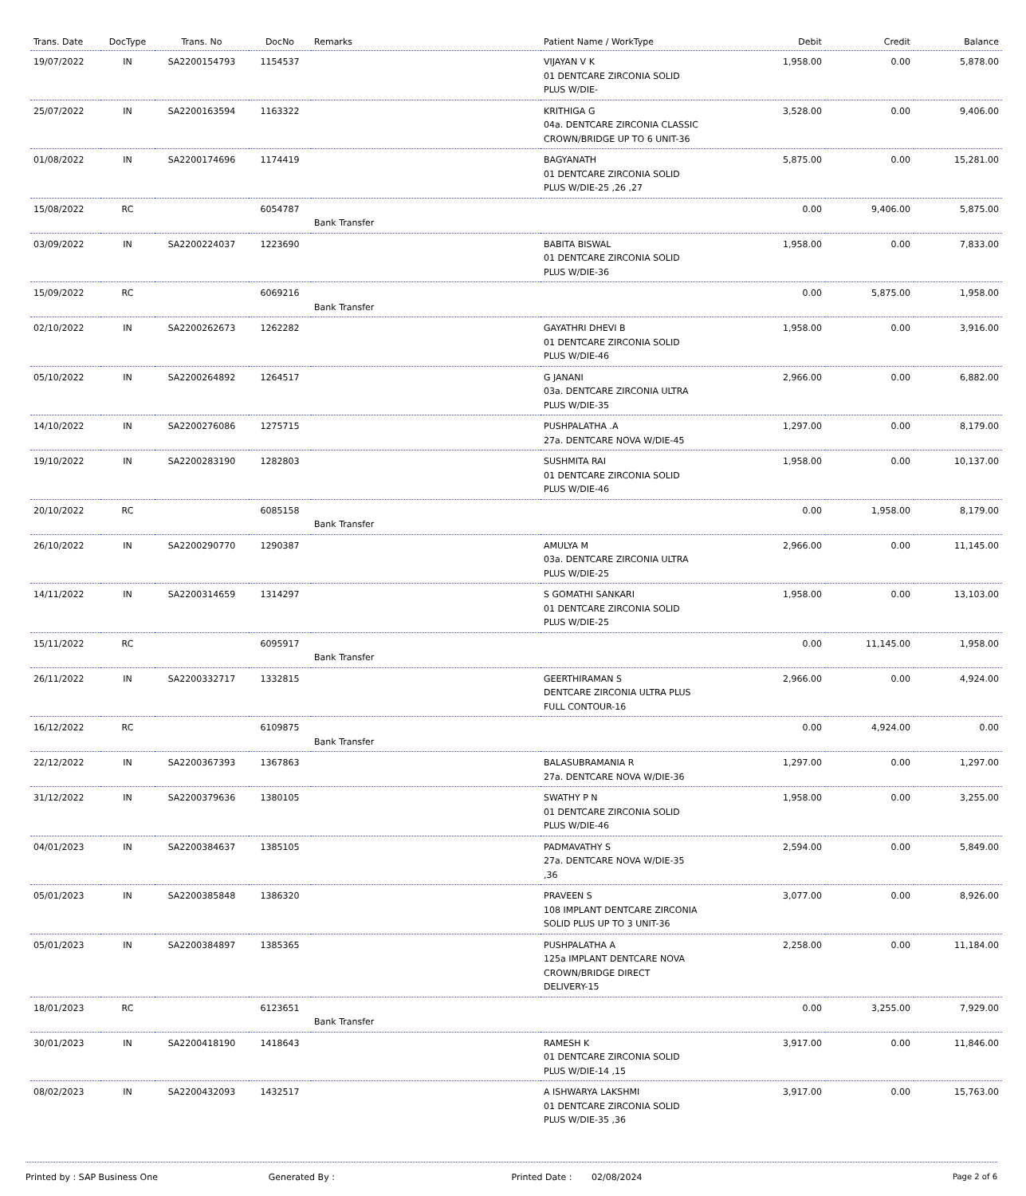| Trans. Date | DocType | Trans. No | DocNo | Remarks | Patient Name / WorkType | Debit | Credit | Balance |
| --- | --- | --- | --- | --- | --- | --- | --- | --- |
| 19/07/2022 | IN | SA2200154793 | 1154537 | | VIJAYAN V K 01 DENTCARE ZIRCONIA SOLID PLUS W/DIE- | 1,958.00 | 0.00 | 5,878.00 |
| 25/07/2022 | IN | SA2200163594 | 1163322 | | KRITHIGA G 04a. DENTCARE ZIRCONIA CLASSIC CROWN/BRIDGE UP TO 6 UNIT-36 | 3,528.00 | 0.00 | 9,406.00 |
| 01/08/2022 | IN | SA2200174696 | 1174419 | | BAGYANATH 01 DENTCARE ZIRCONIA SOLID PLUS W/DIE-25 ,26 ,27 | 5,875.00 | 0.00 | 15,281.00 |
| 15/08/2022 | RC | | 6054787 | Bank Transfer | | 0.00 | 9,406.00 | 5,875.00 |
| 03/09/2022 | IN | SA2200224037 | 1223690 | | BABITA BISWAL 01 DENTCARE ZIRCONIA SOLID PLUS W/DIE-36 | 1,958.00 | 0.00 | 7,833.00 |
| 15/09/2022 | RC | | 6069216 | Bank Transfer | | 0.00 | 5,875.00 | 1,958.00 |
| 02/10/2022 | IN | SA2200262673 | 1262282 | | GAYATHRI DHEVI B 01 DENTCARE ZIRCONIA SOLID PLUS W/DIE-46 | 1,958.00 | 0.00 | 3,916.00 |
| 05/10/2022 | IN | SA2200264892 | 1264517 | | G JANANI 03a. DENTCARE ZIRCONIA ULTRA PLUS W/DIE-35 | 2,966.00 | 0.00 | 6,882.00 |
| 14/10/2022 | IN | SA2200276086 | 1275715 | | PUSHPALATHA .A 27a. DENTCARE NOVA W/DIE-45 | 1,297.00 | 0.00 | 8,179.00 |
| 19/10/2022 | IN | SA2200283190 | 1282803 | | SUSHMITA RAI 01 DENTCARE ZIRCONIA SOLID PLUS W/DIE-46 | 1,958.00 | 0.00 | 10,137.00 |
| 20/10/2022 | RC | | 6085158 | Bank Transfer | | 0.00 | 1,958.00 | 8,179.00 |
| 26/10/2022 | IN | SA2200290770 | 1290387 | | AMULYA M 03a. DENTCARE ZIRCONIA ULTRA PLUS W/DIE-25 | 2,966.00 | 0.00 | 11,145.00 |
| 14/11/2022 | IN | SA2200314659 | 1314297 | | S GOMATHI SANKARI 01 DENTCARE ZIRCONIA SOLID PLUS W/DIE-25 | 1,958.00 | 0.00 | 13,103.00 |
| 15/11/2022 | RC | | 6095917 | Bank Transfer | | 0.00 | 11,145.00 | 1,958.00 |
| 26/11/2022 | IN | SA2200332717 | 1332815 | | GEERTHIRAMAN S DENTCARE ZIRCONIA ULTRA PLUS FULL CONTOUR-16 | 2,966.00 | 0.00 | 4,924.00 |
| 16/12/2022 | RC | | 6109875 | Bank Transfer | | 0.00 | 4,924.00 | 0.00 |
| 22/12/2022 | IN | SA2200367393 | 1367863 | | BALASUBRAMANIA R 27a. DENTCARE NOVA W/DIE-36 | 1,297.00 | 0.00 | 1,297.00 |
| 31/12/2022 | IN | SA2200379636 | 1380105 | | SWATHY P N 01 DENTCARE ZIRCONIA SOLID PLUS W/DIE-46 | 1,958.00 | 0.00 | 3,255.00 |
| 04/01/2023 | IN | SA2200384637 | 1385105 | | PADMAVATHY S 27a. DENTCARE NOVA W/DIE-35 ,36 | 2,594.00 | 0.00 | 5,849.00 |
| 05/01/2023 | IN | SA2200385848 | 1386320 | | PRAVEEN S 108 IMPLANT DENTCARE ZIRCONIA SOLID PLUS UP TO 3 UNIT-36 | 3,077.00 | 0.00 | 8,926.00 |
| 05/01/2023 | IN | SA2200384897 | 1385365 | | PUSHPALATHA A 125a IMPLANT DENTCARE NOVA CROWN/BRIDGE DIRECT DELIVERY-15 | 2,258.00 | 0.00 | 11,184.00 |
| 18/01/2023 | RC | | 6123651 | Bank Transfer | | 0.00 | 3,255.00 | 7,929.00 |
| 30/01/2023 | IN | SA2200418190 | 1418643 | | RAMESH K 01 DENTCARE ZIRCONIA SOLID PLUS W/DIE-14 ,15 | 3,917.00 | 0.00 | 11,846.00 |
| 08/02/2023 | IN | SA2200432093 | 1432517 | | A ISHWARYA LAKSHMI 01 DENTCARE ZIRCONIA SOLID PLUS W/DIE-35 ,36 | 3,917.00 | 0.00 | 15,763.00 |
Printed by : SAP Business One Generated By : Printed Date : 02/08/2024
Page 2 of 6